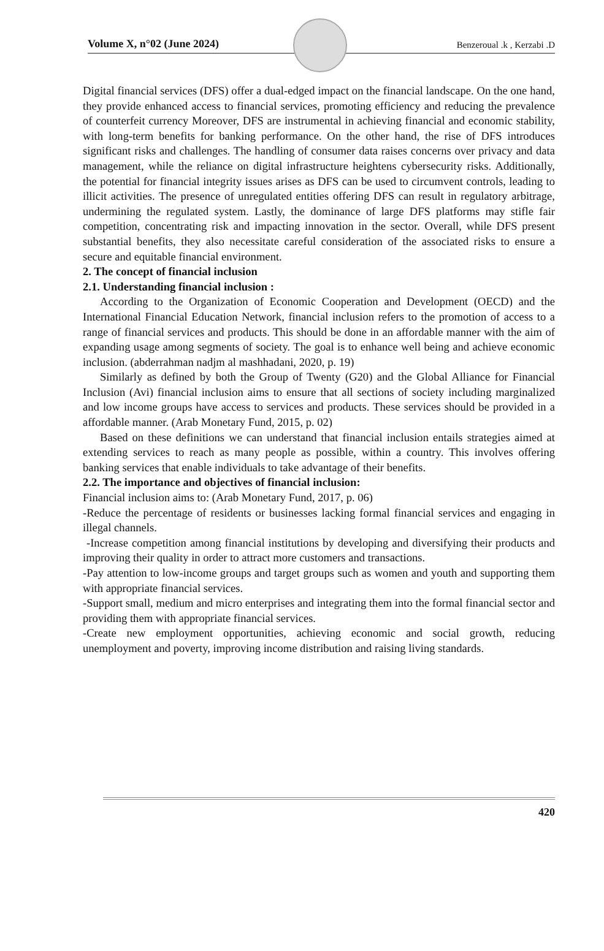Volume X, n°02 (June 2024)
Benzeroual .k , Kerzabi .D
Digital financial services (DFS) offer a dual-edged impact on the financial landscape. On the one hand, they provide enhanced access to financial services, promoting efficiency and reducing the prevalence of counterfeit currency Moreover, DFS are instrumental in achieving financial and economic stability, with long-term benefits for banking performance. On the other hand, the rise of DFS introduces significant risks and challenges. The handling of consumer data raises concerns over privacy and data management, while the reliance on digital infrastructure heightens cybersecurity risks. Additionally, the potential for financial integrity issues arises as DFS can be used to circumvent controls, leading to illicit activities. The presence of unregulated entities offering DFS can result in regulatory arbitrage, undermining the regulated system. Lastly, the dominance of large DFS platforms may stifle fair competition, concentrating risk and impacting innovation in the sector. Overall, while DFS present substantial benefits, they also necessitate careful consideration of the associated risks to ensure a secure and equitable financial environment.
2. The concept of financial inclusion
2.1. Understanding financial inclusion :
According to the Organization of Economic Cooperation and Development (OECD) and the International Financial Education Network, financial inclusion refers to the promotion of access to a range of financial services and products. This should be done in an affordable manner with the aim of expanding usage among segments of society. The goal is to enhance well being and achieve economic inclusion. (abderrahman nadjm al mashhadani, 2020, p. 19)
Similarly as defined by both the Group of Twenty (G20) and the Global Alliance for Financial Inclusion (Avi) financial inclusion aims to ensure that all sections of society including marginalized and low income groups have access to services and products. These services should be provided in a affordable manner. (Arab Monetary Fund, 2015, p. 02)
Based on these definitions we can understand that financial inclusion entails strategies aimed at extending services to reach as many people as possible, within a country. This involves offering banking services that enable individuals to take advantage of their benefits.
2.2. The importance and objectives of financial inclusion:
Financial inclusion aims to: (Arab Monetary Fund, 2017, p. 06)
-Reduce the percentage of residents or businesses lacking formal financial services and engaging in illegal channels.
-Increase competition among financial institutions by developing and diversifying their products and improving their quality in order to attract more customers and transactions.
-Pay attention to low-income groups and target groups such as women and youth and supporting them with appropriate financial services.
-Support small, medium and micro enterprises and integrating them into the formal financial sector and providing them with appropriate financial services.
-Create new employment opportunities, achieving economic and social growth, reducing unemployment and poverty, improving income distribution and raising living standards.
420